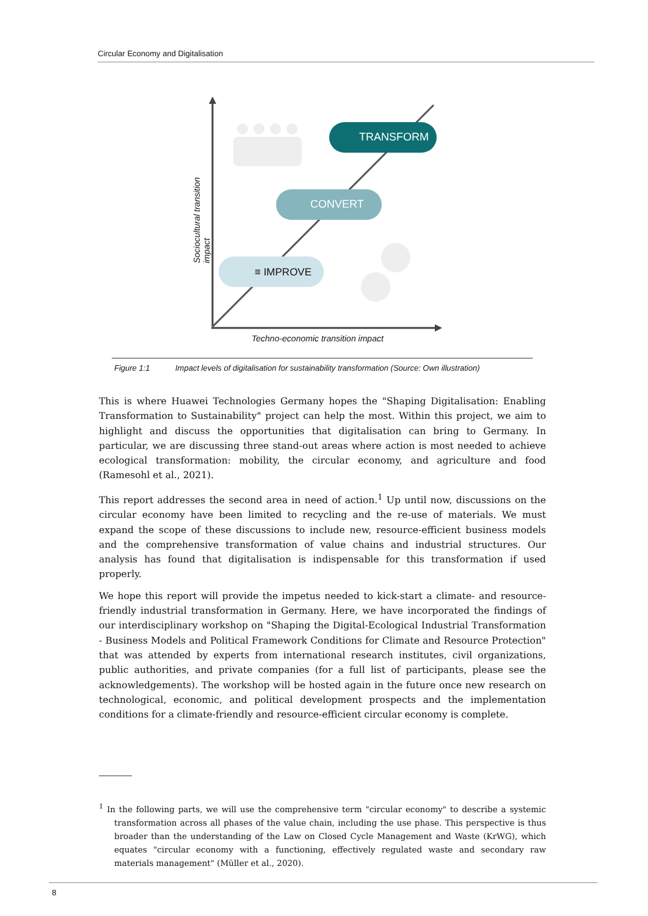Circular Economy and Digitalisation
TRANSFORM
CONVERT
≡ IMPROVE
Sociocultural transition impact
Techno-economic transition impact
Figure 1:1 Impact levels of digitalisation for sustainability transformation (Source: Own illustration)
This is where Huawei Technologies Germany hopes the "Shaping Digitalisation: Enabling Transformation to Sustainability" project can help the most. Within this project, we aim to highlight and discuss the opportunities that digitalisation can bring to Germany. In particular, we are discussing three stand-out areas where action is most needed to achieve ecological transformation: mobility, the circular economy, and agriculture and food (Ramesohl et al., 2021).
This report addresses the second area in need of action.<sup>1</sup> Up until now, discussions on the circular economy have been limited to recycling and the re-use of materials. We must expand the scope of these discussions to include new, resource-efficient business models and the comprehensive transformation of value chains and industrial structures. Our analysis has found that digitalisation is indispensable for this transformation if used properly.
We hope this report will provide the impetus needed to kick-start a climate- and resource-friendly industrial transformation in Germany. Here, we have incorporated the findings of our interdisciplinary workshop on "Shaping the Digital-Ecological Industrial Transformation - Business Models and Political Framework Conditions for Climate and Resource Protection" that was attended by experts from international research institutes, civil organizations, public authorities, and private companies (for a full list of participants, please see the acknowledgements). The workshop will be hosted again in the future once new research on technological, economic, and political development prospects and the implementation conditions for a climate-friendly and resource-efficient circular economy is complete.
――――
<sup>1</sup> In the following parts, we will use the comprehensive term "circular economy" to describe a systemic transformation across all phases of the value chain, including the use phase. This perspective is thus broader than the understanding of the Law on Closed Cycle Management and Waste (KrWG), which equates "circular economy with a functioning, effectively regulated waste and secondary raw materials management" (Müller et al., 2020).
8